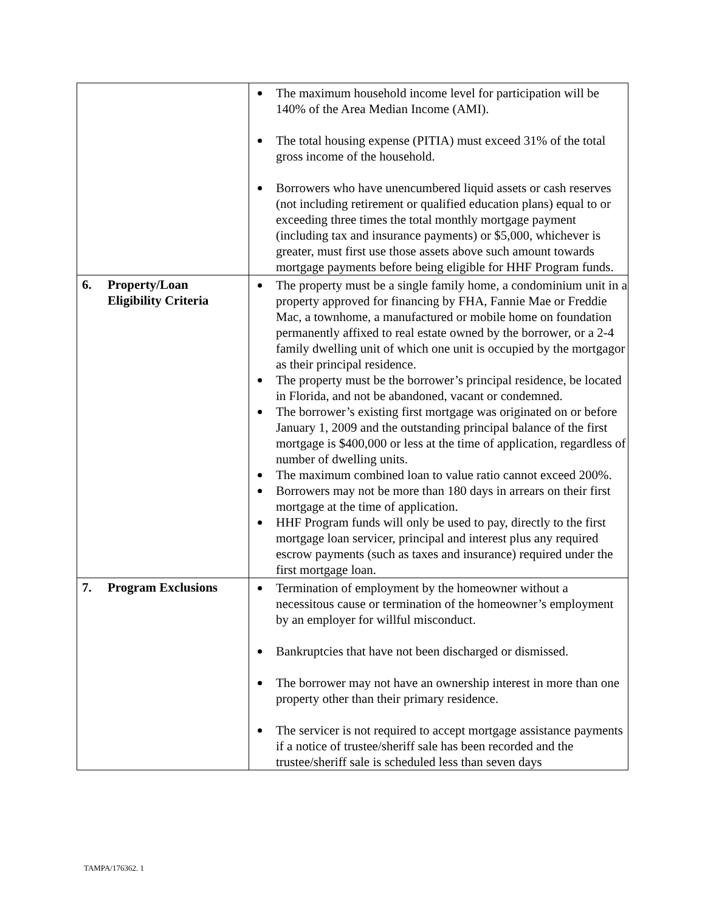| | The maximum household income level for participation will be 140% of the Area Median Income (AMI). The total housing expense (PITIA) must exceed 31% of the total gross income of the household. Borrowers who have unencumbered liquid assets or cash reserves (not including retirement or qualified education plans) equal to or exceeding three times the total monthly mortgage payment (including tax and insurance payments) or $5,000, whichever is greater, must first use those assets above such amount towards mortgage payments before being eligible for HHF Program funds. |
| 6. Property/Loan Eligibility Criteria | The property must be a single family home, a condominium unit in a property approved for financing by FHA, Fannie Mae or Freddie Mac, a townhome, a manufactured or mobile home on foundation permanently affixed to real estate owned by the borrower, or a 2-4 family dwelling unit of which one unit is occupied by the mortgagor as their principal residence. The property must be the borrower’s principal residence, be located in Florida, and not be abandoned, vacant or condemned. The borrower’s existing first mortgage was originated on or before January 1, 2009 and the outstanding principal balance of the first mortgage is $400,000 or less at the time of application, regardless of number of dwelling units. The maximum combined loan to value ratio cannot exceed 200%. Borrowers may not be more than 180 days in arrears on their first mortgage at the time of application. HHF Program funds will only be used to pay, directly to the first mortgage loan servicer, principal and interest plus any required escrow payments (such as taxes and insurance) required under the first mortgage loan. |
| 7. Program Exclusions | Termination of employment by the homeowner without a necessitous cause or termination of the homeowner’s employment by an employer for willful misconduct. Bankruptcies that have not been discharged or dismissed. The borrower may not have an ownership interest in more than one property other than their primary residence. The servicer is not required to accept mortgage assistance payments if a notice of trustee/sheriff sale has been recorded and the trustee/sheriff sale is scheduled less than seven days |
TAMPA/176362. 1